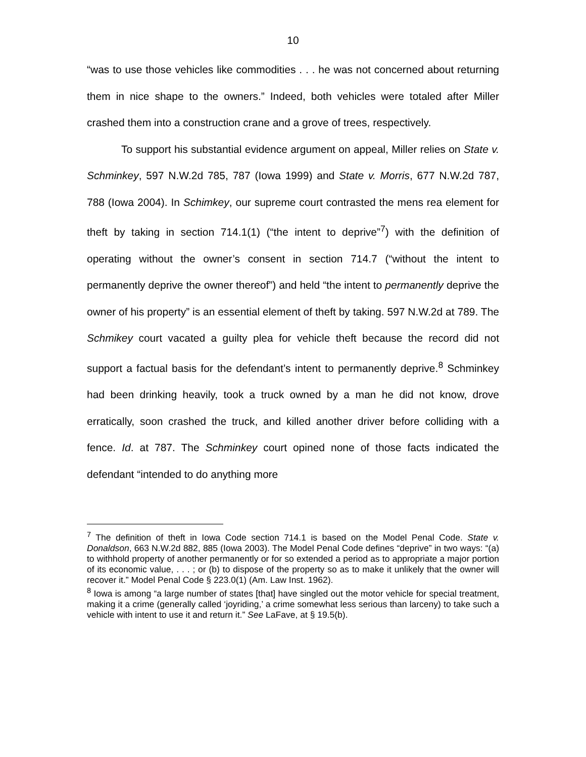10
“was to use those vehicles like commodities . . . he was not concerned about returning them in nice shape to the owners.” Indeed, both vehicles were totaled after Miller crashed them into a construction crane and a grove of trees, respectively.
To support his substantial evidence argument on appeal, Miller relies on State v. Schminkey, 597 N.W.2d 785, 787 (Iowa 1999) and State v. Morris, 677 N.W.2d 787, 788 (Iowa 2004). In Schimkey, our supreme court contrasted the mens rea element for theft by taking in section 714.1(1) (“the intent to deprive”<sup>7</sup>) with the definition of operating without the owner’s consent in section 714.7 (“without the intent to permanently deprive the owner thereof”) and held “the intent to permanently deprive the owner of his property” is an essential element of theft by taking. 597 N.W.2d at 789. The Schmikey court vacated a guilty plea for vehicle theft because the record did not support a factual basis for the defendant’s intent to permanently deprive.<sup>8</sup> Schminkey had been drinking heavily, took a truck owned by a man he did not know, drove erratically, soon crashed the truck, and killed another driver before colliding with a fence. Id. at 787. The Schminkey court opined none of those facts indicated the defendant “intended to do anything more
<sup>7</sup> The definition of theft in Iowa Code section 714.1 is based on the Model Penal Code. State v. Donaldson, 663 N.W.2d 882, 885 (Iowa 2003). The Model Penal Code defines “deprive” in two ways: “(a) to withhold property of another permanently or for so extended a period as to appropriate a major portion of its economic value, . . . ; or (b) to dispose of the property so as to make it unlikely that the owner will recover it.” Model Penal Code § 223.0(1) (Am. Law Inst. 1962).
<sup>8</sup> Iowa is among “a large number of states [that] have singled out the motor vehicle for special treatment, making it a crime (generally called ‘joyriding,’ a crime somewhat less serious than larceny) to take such a vehicle with intent to use it and return it.” See LaFave, at § 19.5(b).